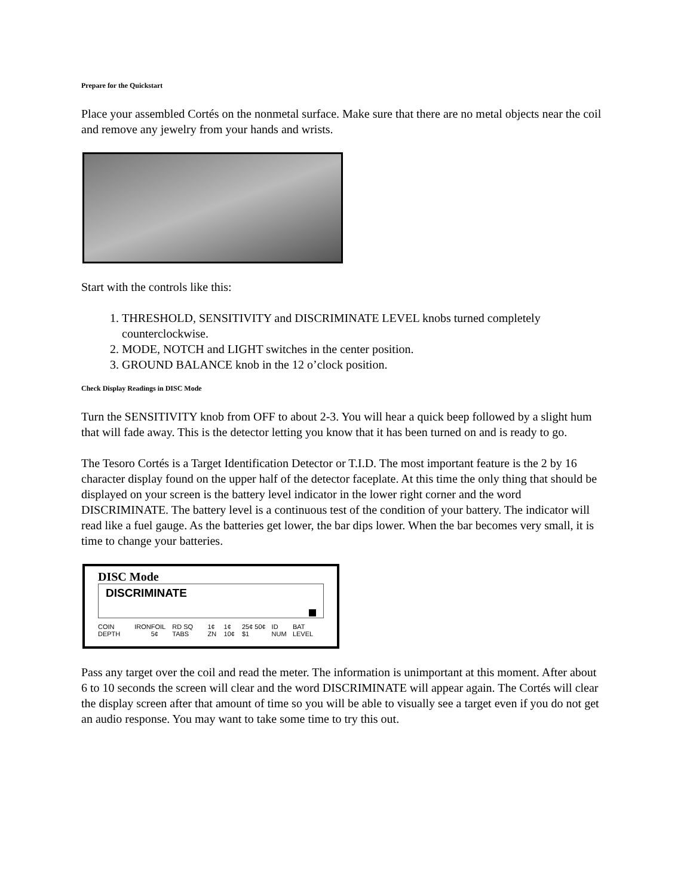Prepare for the Quickstart
Place your assembled Cortés on the nonmetal surface. Make sure that there are no metal objects near the coil and remove any jewelry from your hands and wrists.
Start with the controls like this:
1. THRESHOLD, SENSITIVITY and DISCRIMINATE LEVEL knobs turned completely counterclockwise.
2. MODE, NOTCH and LIGHT switches in the center position.
3. GROUND BALANCE knob in the 12 o’clock position.
Check Display Readings in DISC Mode
Turn the SENSITIVITY knob from OFF to about 2-3. You will hear a quick beep followed by a slight hum that will fade away. This is the detector letting you know that it has been turned on and is ready to go.
The Tesoro Cortés is a Target Identification Detector or T.I.D. The most important feature is the 2 by 16 character display found on the upper half of the detector faceplate. At this time the only thing that should be displayed on your screen is the battery level indicator in the lower right corner and the word DISCRIMINATE. The battery level is a continuous test of the condition of your battery. The indicator will read like a fuel gauge. As the batteries get lower, the bar dips lower. When the bar becomes very small, it is time to change your batteries.
DISC Mode
DISCRIMINATE
COIN DEPTH IRON FOIL 5¢ RD SQ TABS 1¢ ZN 1¢ 10¢ 25¢ 50¢ $1 ID NUM BAT LEVEL
Pass any target over the coil and read the meter. The information is unimportant at this moment. After about 6 to 10 seconds the screen will clear and the word DISCRIMINATE will appear again. The Cortés will clear the display screen after that amount of time so you will be able to visually see a target even if you do not get an audio response. You may want to take some time to try this out.